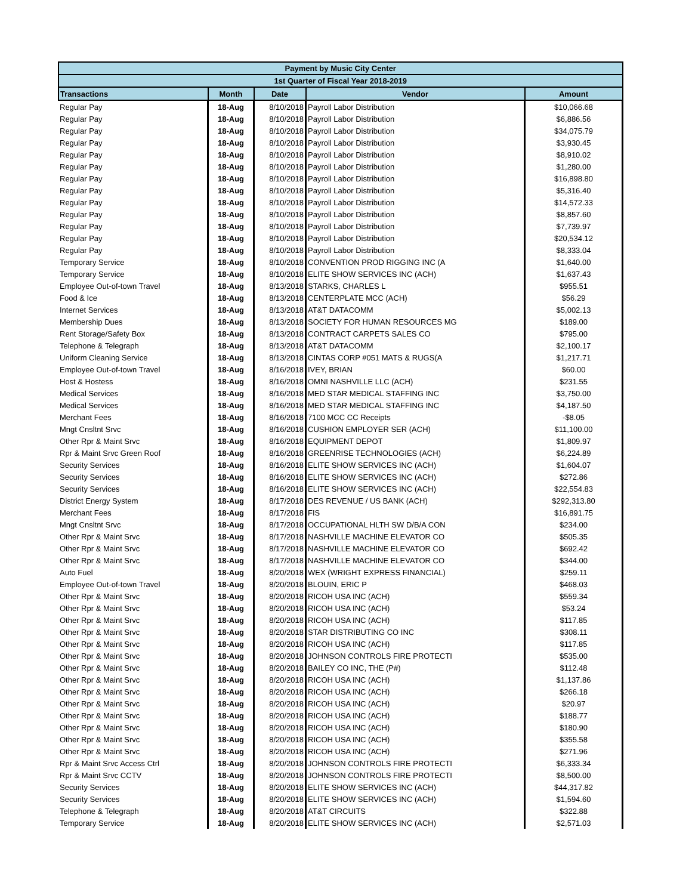| Payment by Music City Center | | | | |
| --- | --- | --- | --- | --- |
| 1st Quarter of Fiscal Year 2018-2019 | | | | |
| Transactions | Month | Date | Vendor | Amount |
| Regular Pay | 18-Aug | 8/10/2018 | Payroll Labor Distribution | $10,066.68 |
| Regular Pay | 18-Aug | 8/10/2018 | Payroll Labor Distribution | $6,886.56 |
| Regular Pay | 18-Aug | 8/10/2018 | Payroll Labor Distribution | $34,075.79 |
| Regular Pay | 18-Aug | 8/10/2018 | Payroll Labor Distribution | $3,930.45 |
| Regular Pay | 18-Aug | 8/10/2018 | Payroll Labor Distribution | $8,910.02 |
| Regular Pay | 18-Aug | 8/10/2018 | Payroll Labor Distribution | $1,280.00 |
| Regular Pay | 18-Aug | 8/10/2018 | Payroll Labor Distribution | $16,898.80 |
| Regular Pay | 18-Aug | 8/10/2018 | Payroll Labor Distribution | $5,316.40 |
| Regular Pay | 18-Aug | 8/10/2018 | Payroll Labor Distribution | $14,572.33 |
| Regular Pay | 18-Aug | 8/10/2018 | Payroll Labor Distribution | $8,857.60 |
| Regular Pay | 18-Aug | 8/10/2018 | Payroll Labor Distribution | $7,739.97 |
| Regular Pay | 18-Aug | 8/10/2018 | Payroll Labor Distribution | $20,534.12 |
| Regular Pay | 18-Aug | 8/10/2018 | Payroll Labor Distribution | $8,333.04 |
| Temporary Service | 18-Aug | 8/10/2018 | CONVENTION PROD RIGGING INC (A | $1,640.00 |
| Temporary Service | 18-Aug | 8/10/2018 | ELITE SHOW SERVICES INC (ACH) | $1,637.43 |
| Employee Out-of-town Travel | 18-Aug | 8/13/2018 | STARKS, CHARLES L | $955.51 |
| Food & Ice | 18-Aug | 8/13/2018 | CENTERPLATE MCC (ACH) | $56.29 |
| Internet Services | 18-Aug | 8/13/2018 | AT&T DATACOMM | $5,002.13 |
| Membership Dues | 18-Aug | 8/13/2018 | SOCIETY FOR HUMAN RESOURCES MG | $189.00 |
| Rent Storage/Safety Box | 18-Aug | 8/13/2018 | CONTRACT CARPETS SALES CO | $795.00 |
| Telephone & Telegraph | 18-Aug | 8/13/2018 | AT&T DATACOMM | $2,100.17 |
| Uniform Cleaning Service | 18-Aug | 8/13/2018 | CINTAS CORP #051 MATS & RUGS(A | $1,217.71 |
| Employee Out-of-town Travel | 18-Aug | 8/16/2018 | IVEY, BRIAN | $60.00 |
| Host & Hostess | 18-Aug | 8/16/2018 | OMNI NASHVILLE LLC (ACH) | $231.55 |
| Medical Services | 18-Aug | 8/16/2018 | MED STAR MEDICAL STAFFING INC | $3,750.00 |
| Medical Services | 18-Aug | 8/16/2018 | MED STAR MEDICAL STAFFING INC | $4,187.50 |
| Merchant Fees | 18-Aug | 8/16/2018 | 7100 MCC CC Receipts | -$8.05 |
| Mngt Cnsltnt Srvc | 18-Aug | 8/16/2018 | CUSHION EMPLOYER SER (ACH) | $11,100.00 |
| Other Rpr & Maint Srvc | 18-Aug | 8/16/2018 | EQUIPMENT DEPOT | $1,809.97 |
| Rpr & Maint Srvc Green Roof | 18-Aug | 8/16/2018 | GREENRISE TECHNOLOGIES (ACH) | $6,224.89 |
| Security Services | 18-Aug | 8/16/2018 | ELITE SHOW SERVICES INC (ACH) | $1,604.07 |
| Security Services | 18-Aug | 8/16/2018 | ELITE SHOW SERVICES INC (ACH) | $272.86 |
| Security Services | 18-Aug | 8/16/2018 | ELITE SHOW SERVICES INC (ACH) | $22,554.83 |
| District Energy System | 18-Aug | 8/17/2018 | DES REVENUE / US BANK (ACH) | $292,313.80 |
| Merchant Fees | 18-Aug | 8/17/2018 | FIS | $16,891.75 |
| Mngt Cnsltnt Srvc | 18-Aug | 8/17/2018 | OCCUPATIONAL HLTH SW D/B/A CON | $234.00 |
| Other Rpr & Maint Srvc | 18-Aug | 8/17/2018 | NASHVILLE MACHINE ELEVATOR CO | $505.35 |
| Other Rpr & Maint Srvc | 18-Aug | 8/17/2018 | NASHVILLE MACHINE ELEVATOR CO | $692.42 |
| Other Rpr & Maint Srvc | 18-Aug | 8/17/2018 | NASHVILLE MACHINE ELEVATOR CO | $344.00 |
| Auto Fuel | 18-Aug | 8/20/2018 | WEX (WRIGHT EXPRESS FINANCIAL) | $259.11 |
| Employee Out-of-town Travel | 18-Aug | 8/20/2018 | BLOUIN, ERIC P | $468.03 |
| Other Rpr & Maint Srvc | 18-Aug | 8/20/2018 | RICOH USA INC (ACH) | $559.34 |
| Other Rpr & Maint Srvc | 18-Aug | 8/20/2018 | RICOH USA INC (ACH) | $53.24 |
| Other Rpr & Maint Srvc | 18-Aug | 8/20/2018 | RICOH USA INC (ACH) | $117.85 |
| Other Rpr & Maint Srvc | 18-Aug | 8/20/2018 | STAR DISTRIBUTING CO INC | $308.11 |
| Other Rpr & Maint Srvc | 18-Aug | 8/20/2018 | RICOH USA INC (ACH) | $117.85 |
| Other Rpr & Maint Srvc | 18-Aug | 8/20/2018 | JOHNSON CONTROLS FIRE PROTECTI | $535.00 |
| Other Rpr & Maint Srvc | 18-Aug | 8/20/2018 | BAILEY CO INC, THE (P#) | $112.48 |
| Other Rpr & Maint Srvc | 18-Aug | 8/20/2018 | RICOH USA INC (ACH) | $1,137.86 |
| Other Rpr & Maint Srvc | 18-Aug | 8/20/2018 | RICOH USA INC (ACH) | $266.18 |
| Other Rpr & Maint Srvc | 18-Aug | 8/20/2018 | RICOH USA INC (ACH) | $20.97 |
| Other Rpr & Maint Srvc | 18-Aug | 8/20/2018 | RICOH USA INC (ACH) | $188.77 |
| Other Rpr & Maint Srvc | 18-Aug | 8/20/2018 | RICOH USA INC (ACH) | $180.90 |
| Other Rpr & Maint Srvc | 18-Aug | 8/20/2018 | RICOH USA INC (ACH) | $355.58 |
| Other Rpr & Maint Srvc | 18-Aug | 8/20/2018 | RICOH USA INC (ACH) | $271.96 |
| Rpr & Maint Srvc Access Ctrl | 18-Aug | 8/20/2018 | JOHNSON CONTROLS FIRE PROTECTI | $6,333.34 |
| Rpr & Maint Srvc CCTV | 18-Aug | 8/20/2018 | JOHNSON CONTROLS FIRE PROTECTI | $8,500.00 |
| Security Services | 18-Aug | 8/20/2018 | ELITE SHOW SERVICES INC (ACH) | $44,317.82 |
| Security Services | 18-Aug | 8/20/2018 | ELITE SHOW SERVICES INC (ACH) | $1,594.60 |
| Telephone & Telegraph | 18-Aug | 8/20/2018 | AT&T CIRCUITS | $322.88 |
| Temporary Service | 18-Aug | 8/20/2018 | ELITE SHOW SERVICES INC (ACH) | $2,571.03 |